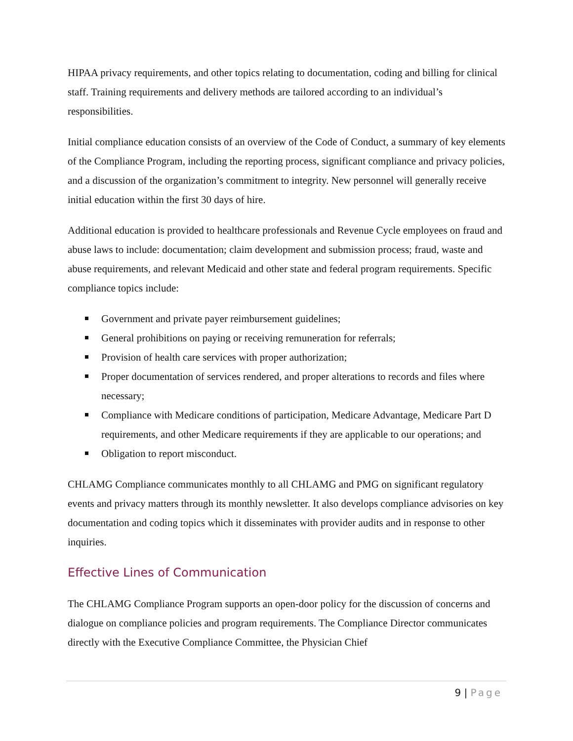HIPAA privacy requirements, and other topics relating to documentation, coding and billing for clinical staff. Training requirements and delivery methods are tailored according to an individual’s responsibilities.
Initial compliance education consists of an overview of the Code of Conduct, a summary of key elements of the Compliance Program, including the reporting process, significant compliance and privacy policies, and a discussion of the organization’s commitment to integrity. New personnel will generally receive initial education within the first 30 days of hire.
Additional education is provided to healthcare professionals and Revenue Cycle employees on fraud and abuse laws to include: documentation; claim development and submission process; fraud, waste and abuse requirements, and relevant Medicaid and other state and federal program requirements. Specific compliance topics include:
Government and private payer reimbursement guidelines;
General prohibitions on paying or receiving remuneration for referrals;
Provision of health care services with proper authorization;
Proper documentation of services rendered, and proper alterations to records and files where necessary;
Compliance with Medicare conditions of participation, Medicare Advantage, Medicare Part D requirements, and other Medicare requirements if they are applicable to our operations; and
Obligation to report misconduct.
CHLAMG Compliance communicates monthly to all CHLAMG and PMG on significant regulatory events and privacy matters through its monthly newsletter. It also develops compliance advisories on key documentation and coding topics which it disseminates with provider audits and in response to other inquiries.
Effective Lines of Communication
The CHLAMG Compliance Program supports an open-door policy for the discussion of concerns and dialogue on compliance policies and program requirements. The Compliance Director communicates directly with the Executive Compliance Committee, the Physician Chief
9 | Page